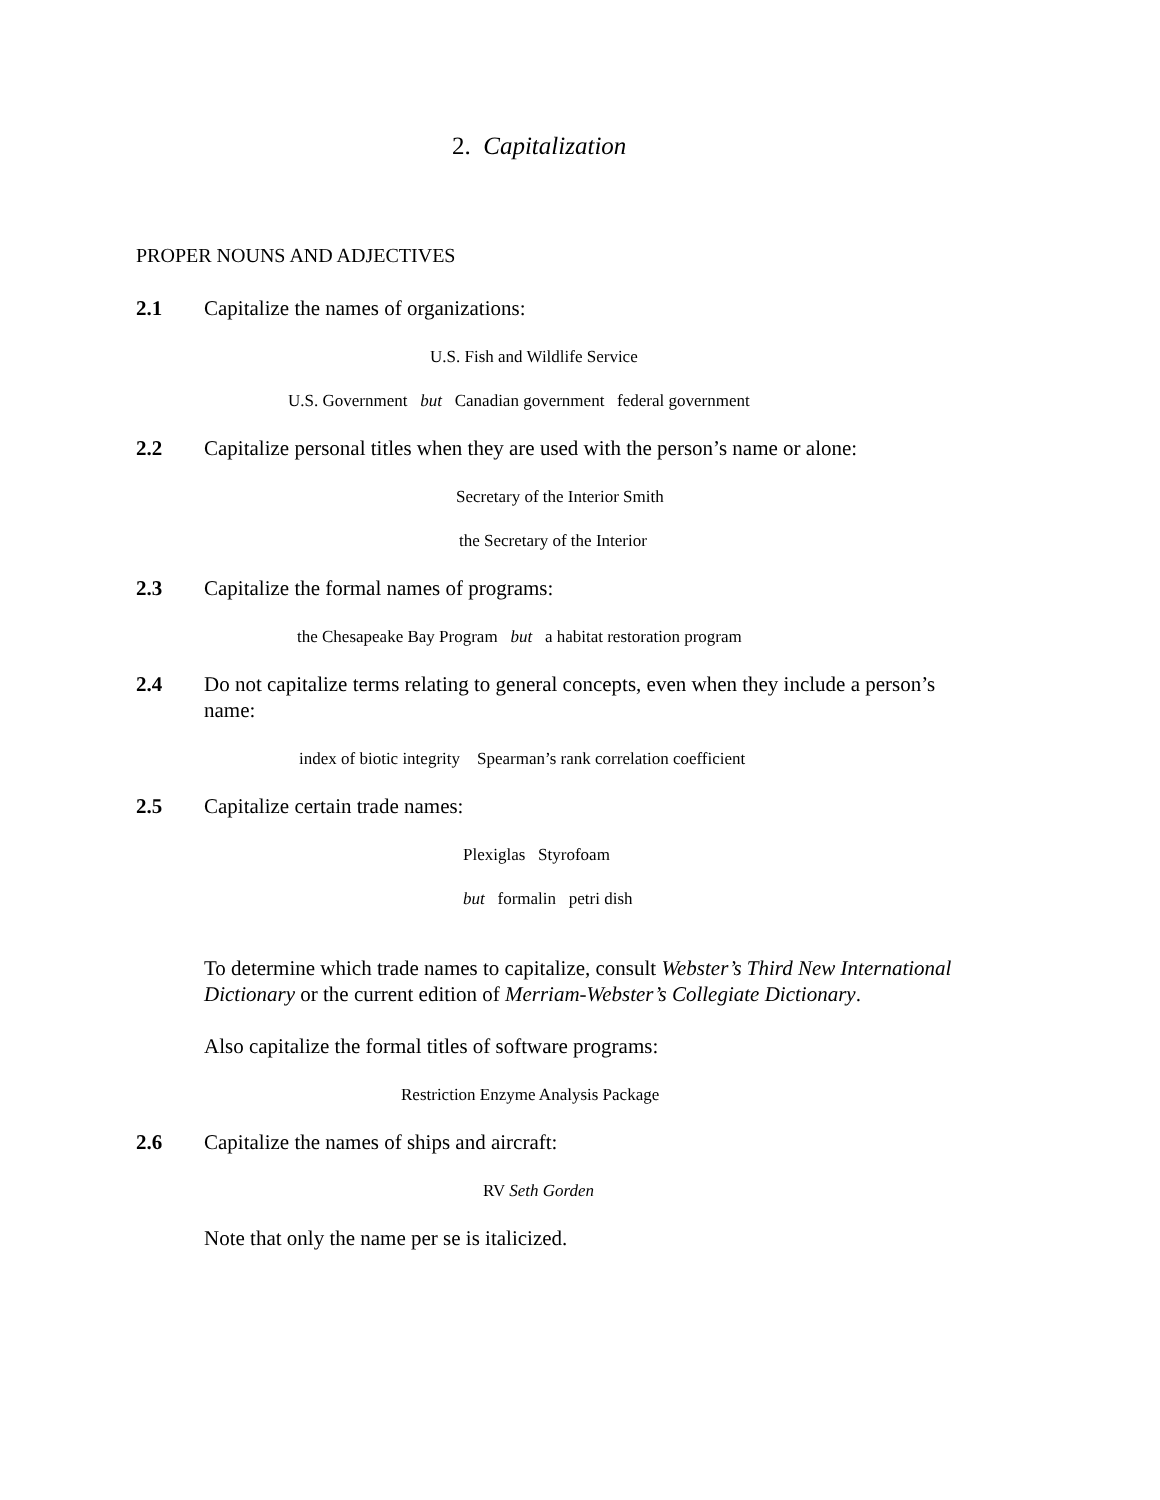2. Capitalization
PROPER NOUNS AND ADJECTIVES
2.1 Capitalize the names of organizations:
U.S. Fish and Wildlife Service
U.S. Government but Canadian government federal government
2.2 Capitalize personal titles when they are used with the person’s name or alone:
Secretary of the Interior Smith
the Secretary of the Interior
2.3 Capitalize the formal names of programs:
the Chesapeake Bay Program but a habitat restoration program
2.4 Do not capitalize terms relating to general concepts, even when they include a person’s name:
index of biotic integrity Spearman’s rank correlation coefficient
2.5 Capitalize certain trade names:
Plexiglas Styrofoam
but formalin petri dish
To determine which trade names to capitalize, consult Webster’s Third New International Dictionary or the current edition of Merriam-Webster’s Collegiate Dictionary.
Also capitalize the formal titles of software programs:
Restriction Enzyme Analysis Package
2.6 Capitalize the names of ships and aircraft:
RV Seth Gorden
Note that only the name per se is italicized.